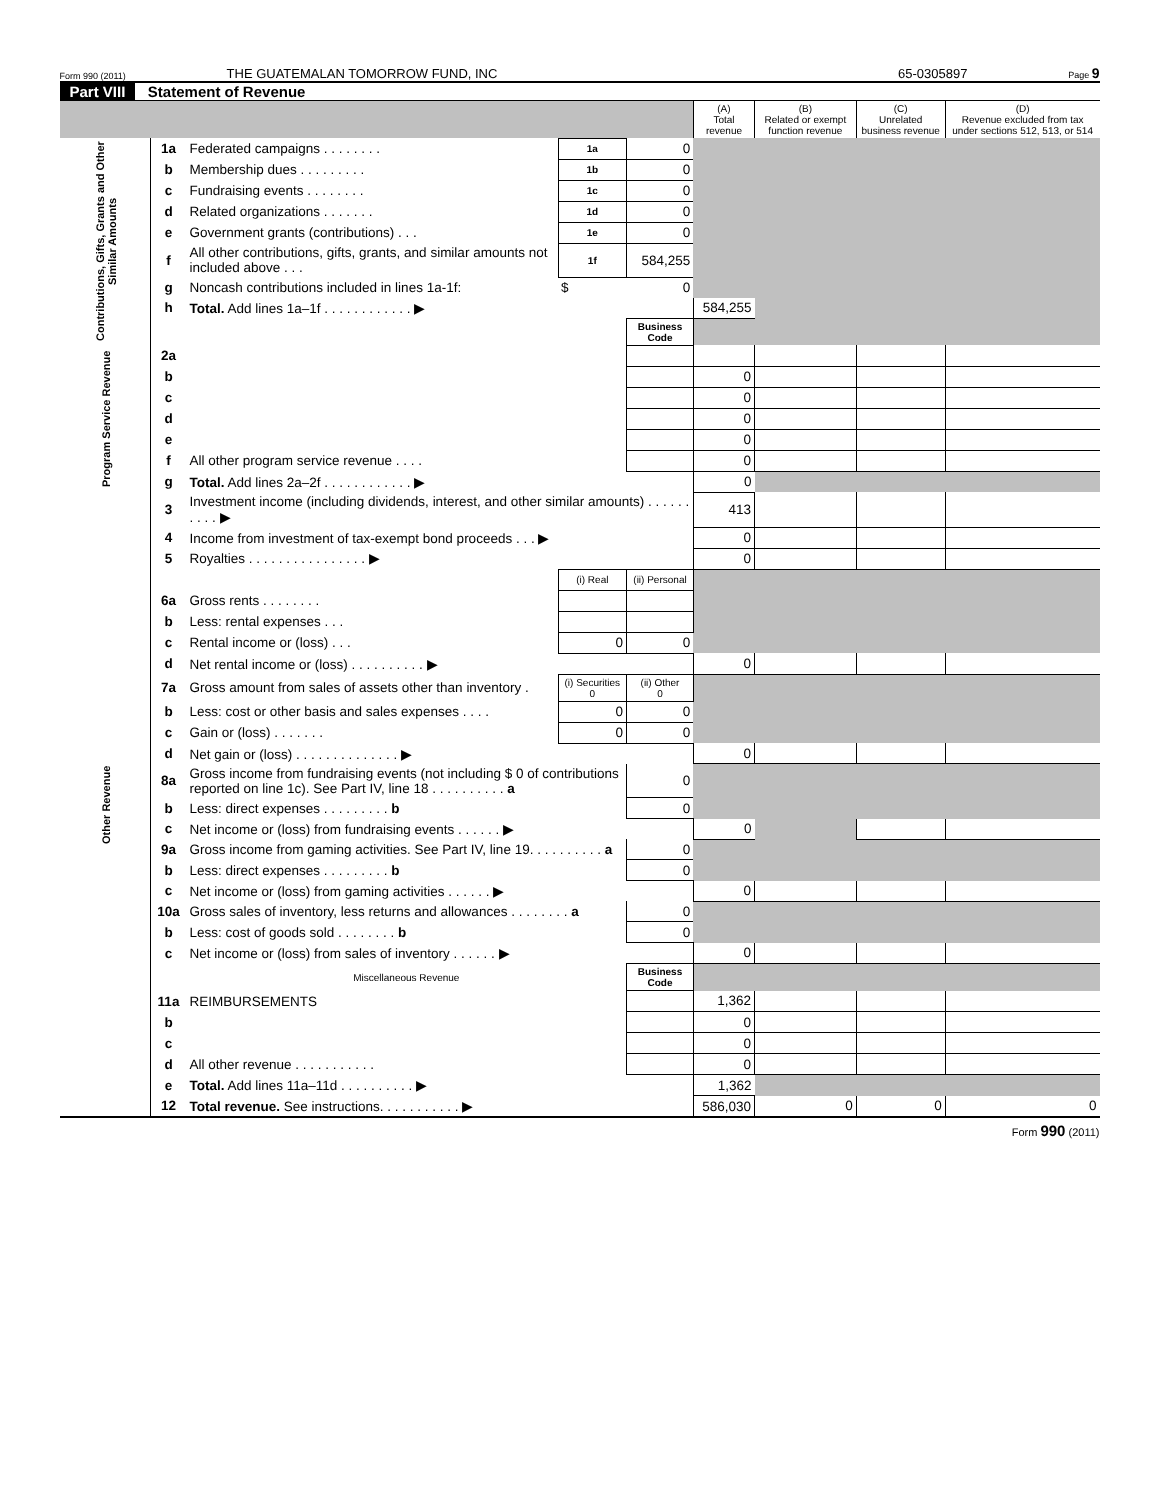Form 990 (2011) THE GUATEMALAN TOMORROW FUND, INC 65-0305897 Page 9
Part VIII Statement of Revenue
| | | | | | (A) Total revenue | (B) Related or exempt function revenue | (C) Unrelated business revenue | (D) Revenue excluded from tax under sections 512, 513, or 514 |
| --- | --- | --- | --- | --- | --- | --- | --- | --- |
| Contributions, Gifts, Grants and Other Similar Amounts | 1a | Federated campaigns . . . . . . . . | 1a | 0 | | | | |
| | b | Membership dues . . . . . . . . . | 1b | 0 | | | | |
| | c | Fundraising events . . . . . . . . | 1c | 0 | | | | |
| | d | Related organizations . . . . . . . | 1d | 0 | | | | |
| | e | Government grants (contributions) . . . | 1e | 0 | | | | |
| | f | All other contributions, gifts, grants, and similar amounts not included above . . . | 1f | 584,255 | | | | |
| | g | Noncash contributions included in lines 1a-1f: | $ | 0 | | | | |
| | h | Total. Add lines 1a–1f . . . . . . . . . . . . ▶ | | | 584,255 | | | |
| | | | | Business Code | | | | |
| Program Service Revenue | 2a | | | | | | | |
| | b | | | | 0 | | | |
| | c | | | | 0 | | | |
| | d | | | | 0 | | | |
| | e | | | | 0 | | | |
| | f | All other program service revenue . . . . | | | 0 | | | |
| | g | Total. Add lines 2a–2f . . . . . . . . . . . . ▶ | | | 0 | | | |
| Other Revenue | 3 | Investment income (including dividends, interest, and other similar amounts) . . . . . . . . . . ▶ | | | 413 | | | |
| | 4 | Income from investment of tax-exempt bond proceeds . . . ▶ | | | 0 | | | |
| | 5 | Royalties . . . . . . . . . . . . . . . . ▶ | | | 0 | | | |
| | | | (i) Real | (ii) Personal | | | | |
| | 6a | Gross rents . . . . . . . . | | | | | | |
| | b | Less: rental expenses . . . | | | | | | |
| | c | Rental income or (loss) . . . | 0 | 0 | | | | |
| | d | Net rental income or (loss) . . . . . . . . . . ▶ | | | 0 | | | |
| | 7a | Gross amount from sales of assets other than inventory . | (i) Securities 0 | (ii) Other 0 | | | | |
| | b | Less: cost or other basis and sales expenses . . . . | 0 | 0 | | | | |
| | c | Gain or (loss) . . . . . . . | 0 | 0 | | | | |
| | d | Net gain or (loss) . . . . . . . . . . . . . . ▶ | | | 0 | | | |
| | 8a | Gross income from fundraising events (not including $ 0 of contributions reported on line 1c). See Part IV, line 18 . . . . . . . . . . a | | 0 | | | | |
| | b | Less: direct expenses . . . . . . . . . b | | 0 | | | | |
| | c | Net income or (loss) from fundraising events . . . . . . ▶ | | | 0 | | | |
| | 9a | Gross income from gaming activities. See Part IV, line 19. . . . . . . . . . a | | 0 | | | | |
| | b | Less: direct expenses . . . . . . . . . b | | 0 | | | | |
| | c | Net income or (loss) from gaming activities . . . . . . ▶ | | | 0 | | | |
| | 10a | Gross sales of inventory, less returns and allowances . . . . . . . . a | | 0 | | | | |
| | b | Less: cost of goods sold . . . . . . . . b | | 0 | | | | |
| | c | Net income or (loss) from sales of inventory . . . . . . ▶ | | | 0 | | | |
| | | Miscellaneous Revenue | | Business Code | | | | |
| | 11a | REIMBURSEMENTS | | | 1,362 | | | |
| | b | | | | 0 | | | |
| | c | | | | 0 | | | |
| | d | All other revenue . . . . . . . . . . . | | | 0 | | | |
| | e | Total. Add lines 11a–11d . . . . . . . . . . ▶ | | | 1,362 | | | |
| | 12 | Total revenue. See instructions. . . . . . . . . . . ▶ | | | 586,030 | 0 | 0 | 0 |
Form 990 (2011)